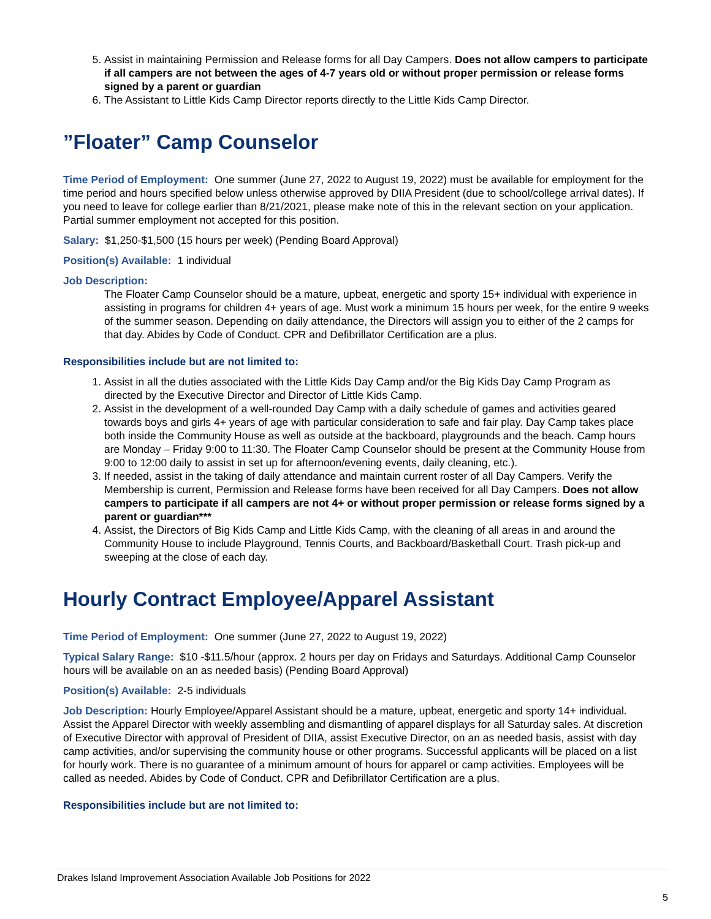5. Assist in maintaining Permission and Release forms for all Day Campers. Does not allow campers to participate if all campers are not between the ages of 4-7 years old or without proper permission or release forms signed by a parent or guardian
6. The Assistant to Little Kids Camp Director reports directly to the Little Kids Camp Director.
”Floater” Camp Counselor
Time Period of Employment: One summer (June 27, 2022 to August 19, 2022) must be available for employment for the time period and hours specified below unless otherwise approved by DIIA President (due to school/college arrival dates). If you need to leave for college earlier than 8/21/2021, please make note of this in the relevant section on your application. Partial summer employment not accepted for this position.
Salary: $1,250-$1,500 (15 hours per week) (Pending Board Approval)
Position(s) Available: 1 individual
Job Description:
The Floater Camp Counselor should be a mature, upbeat, energetic and sporty 15+ individual with experience in assisting in programs for children 4+ years of age. Must work a minimum 15 hours per week, for the entire 9 weeks of the summer season. Depending on daily attendance, the Directors will assign you to either of the 2 camps for that day. Abides by Code of Conduct. CPR and Defibrillator Certification are a plus.
Responsibilities include but are not limited to:
1. Assist in all the duties associated with the Little Kids Day Camp and/or the Big Kids Day Camp Program as directed by the Executive Director and Director of Little Kids Camp.
2. Assist in the development of a well-rounded Day Camp with a daily schedule of games and activities geared towards boys and girls 4+ years of age with particular consideration to safe and fair play. Day Camp takes place both inside the Community House as well as outside at the backboard, playgrounds and the beach. Camp hours are Monday – Friday 9:00 to 11:30. The Floater Camp Counselor should be present at the Community House from 9:00 to 12:00 daily to assist in set up for afternoon/evening events, daily cleaning, etc.).
3. If needed, assist in the taking of daily attendance and maintain current roster of all Day Campers. Verify the Membership is current, Permission and Release forms have been received for all Day Campers. Does not allow campers to participate if all campers are not 4+ or without proper permission or release forms signed by a parent or guardian***
4. Assist, the Directors of Big Kids Camp and Little Kids Camp, with the cleaning of all areas in and around the Community House to include Playground, Tennis Courts, and Backboard/Basketball Court. Trash pick-up and sweeping at the close of each day.
Hourly Contract Employee/Apparel Assistant
Time Period of Employment: One summer (June 27, 2022 to August 19, 2022)
Typical Salary Range: $10 -$11.5/hour (approx. 2 hours per day on Fridays and Saturdays. Additional Camp Counselor hours will be available on an as needed basis) (Pending Board Approval)
Position(s) Available: 2-5 individuals
Job Description: Hourly Employee/Apparel Assistant should be a mature, upbeat, energetic and sporty 14+ individual. Assist the Apparel Director with weekly assembling and dismantling of apparel displays for all Saturday sales. At discretion of Executive Director with approval of President of DIIA, assist Executive Director, on an as needed basis, assist with day camp activities, and/or supervising the community house or other programs. Successful applicants will be placed on a list for hourly work. There is no guarantee of a minimum amount of hours for apparel or camp activities. Employees will be called as needed. Abides by Code of Conduct. CPR and Defibrillator Certification are a plus.
Responsibilities include but are not limited to:
Drakes Island Improvement Association Available Job Positions for 2022
5